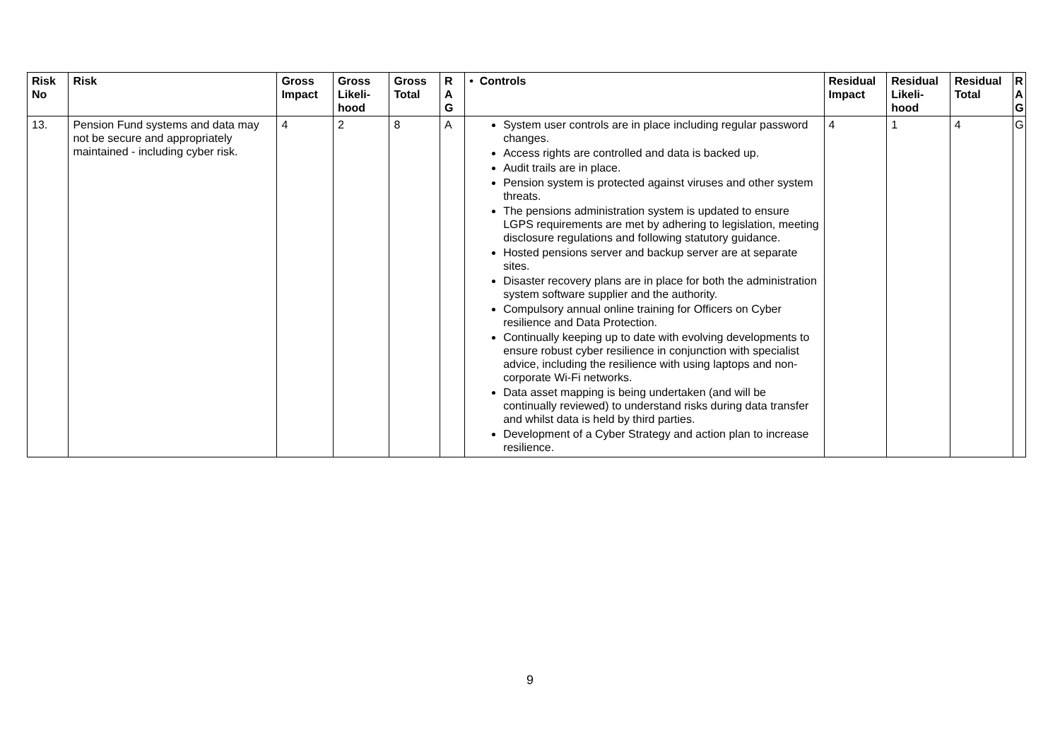| Risk No | Risk | Gross Impact | Gross Likeli-hood | Gross Total | R A G | • Controls | Residual Impact | Residual Likeli-hood | Residual Total | R A G |
| --- | --- | --- | --- | --- | --- | --- | --- | --- | --- | --- |
| 13. | Pension Fund systems and data may not be secure and appropriately maintained - including cyber risk. | 4 | 2 | 8 | A | System user controls are in place including regular password changes. Access rights are controlled and data is backed up. Audit trails are in place. Pension system is protected against viruses and other system threats. The pensions administration system is updated to ensure LGPS requirements are met by adhering to legislation, meeting disclosure regulations and following statutory guidance. Hosted pensions server and backup server are at separate sites. Disaster recovery plans are in place for both the administration system software supplier and the authority. Compulsory annual online training for Officers on Cyber resilience and Data Protection. Continually keeping up to date with evolving developments to ensure robust cyber resilience in conjunction with specialist advice, including the resilience with using laptops and non-corporate Wi-Fi networks. Data asset mapping is being undertaken (and will be continually reviewed) to understand risks during data transfer and whilst data is held by third parties. Development of a Cyber Strategy and action plan to increase resilience. | 4 | 1 | 4 | G |
9